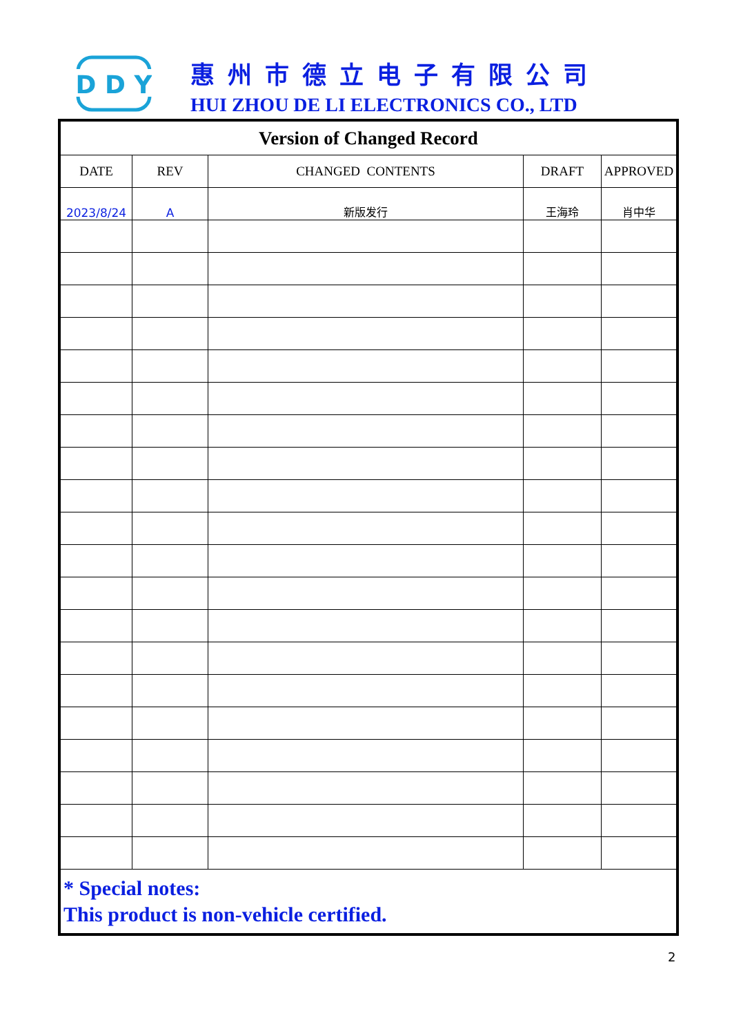D D Y
惠州市德立电子有限公司
HUI ZHOU DE LI ELECTRONICS CO., LTD
| Version of Changed Record | | | | |
| --- | --- | --- | --- | --- |
| DATE | REV | CHANGED CONTENTS | DRAFT | APPROVED |
| 2023/8/24 | A | 新版发行 | 王海玲 | 肖中华 |
| * Special notes: This product is non-vehicle certified. | | | | |
2